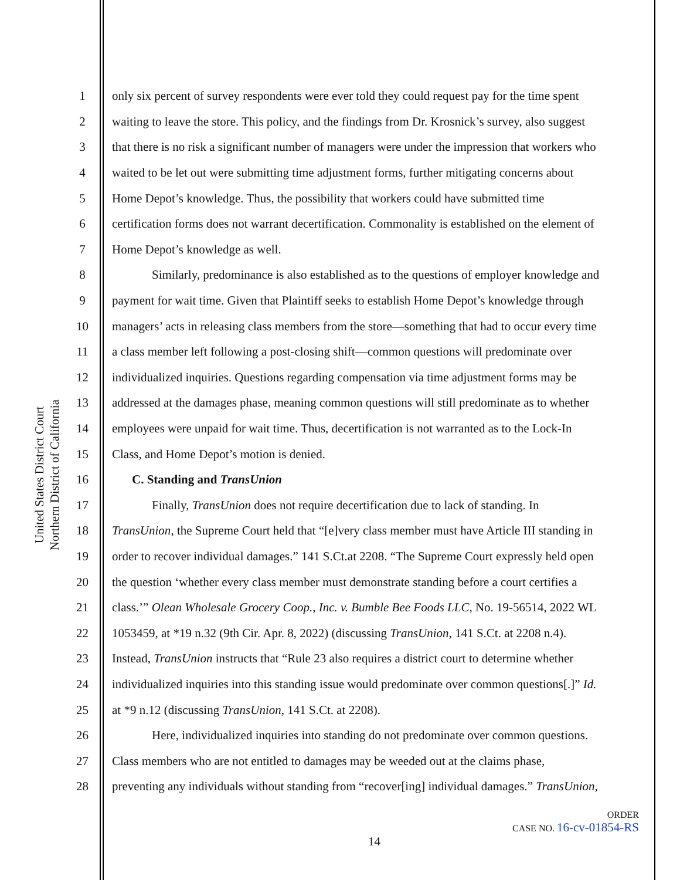United States District Court
Northern District of California
1 only six percent of survey respondents were ever told they could request pay for the time spent
2 waiting to leave the store. This policy, and the findings from Dr. Krosnick’s survey, also suggest
3 that there is no risk a significant number of managers were under the impression that workers who
4 waited to be let out were submitting time adjustment forms, further mitigating concerns about
5 Home Depot’s knowledge. Thus, the possibility that workers could have submitted time
6 certification forms does not warrant decertification. Commonality is established on the element of
7 Home Depot’s knowledge as well.
8 Similarly, predominance is also established as to the questions of employer knowledge and
9 payment for wait time. Given that Plaintiff seeks to establish Home Depot’s knowledge through
10 managers’ acts in releasing class members from the store—something that had to occur every time
11 a class member left following a post-closing shift—common questions will predominate over
12 individualized inquiries. Questions regarding compensation via time adjustment forms may be
13 addressed at the damages phase, meaning common questions will still predominate as to whether
14 employees were unpaid for wait time. Thus, decertification is not warranted as to the Lock-In
15 Class, and Home Depot’s motion is denied.
16 C. Standing and TransUnion
17 Finally, TransUnion does not require decertification due to lack of standing. In
18 TransUnion, the Supreme Court held that “[e]very class member must have Article III standing in
19 order to recover individual damages.” 141 S.Ct.at 2208. “The Supreme Court expressly held open
20 the question ‘whether every class member must demonstrate standing before a court certifies a
21 class.’” Olean Wholesale Grocery Coop., Inc. v. Bumble Bee Foods LLC, No. 19-56514, 2022 WL
22 1053459, at *19 n.32 (9th Cir. Apr. 8, 2022) (discussing TransUnion, 141 S.Ct. at 2208 n.4).
23 Instead, TransUnion instructs that “Rule 23 also requires a district court to determine whether
24 individualized inquiries into this standing issue would predominate over common questions[.]” Id.
25 at *9 n.12 (discussing TransUnion, 141 S.Ct. at 2208).
26 Here, individualized inquiries into standing do not predominate over common questions.
27 Class members who are not entitled to damages may be weeded out at the claims phase,
28 preventing any individuals without standing from “recover[ing] individual damages.” TransUnion,
ORDER
CASE NO. 16-cv-01854-RS
14